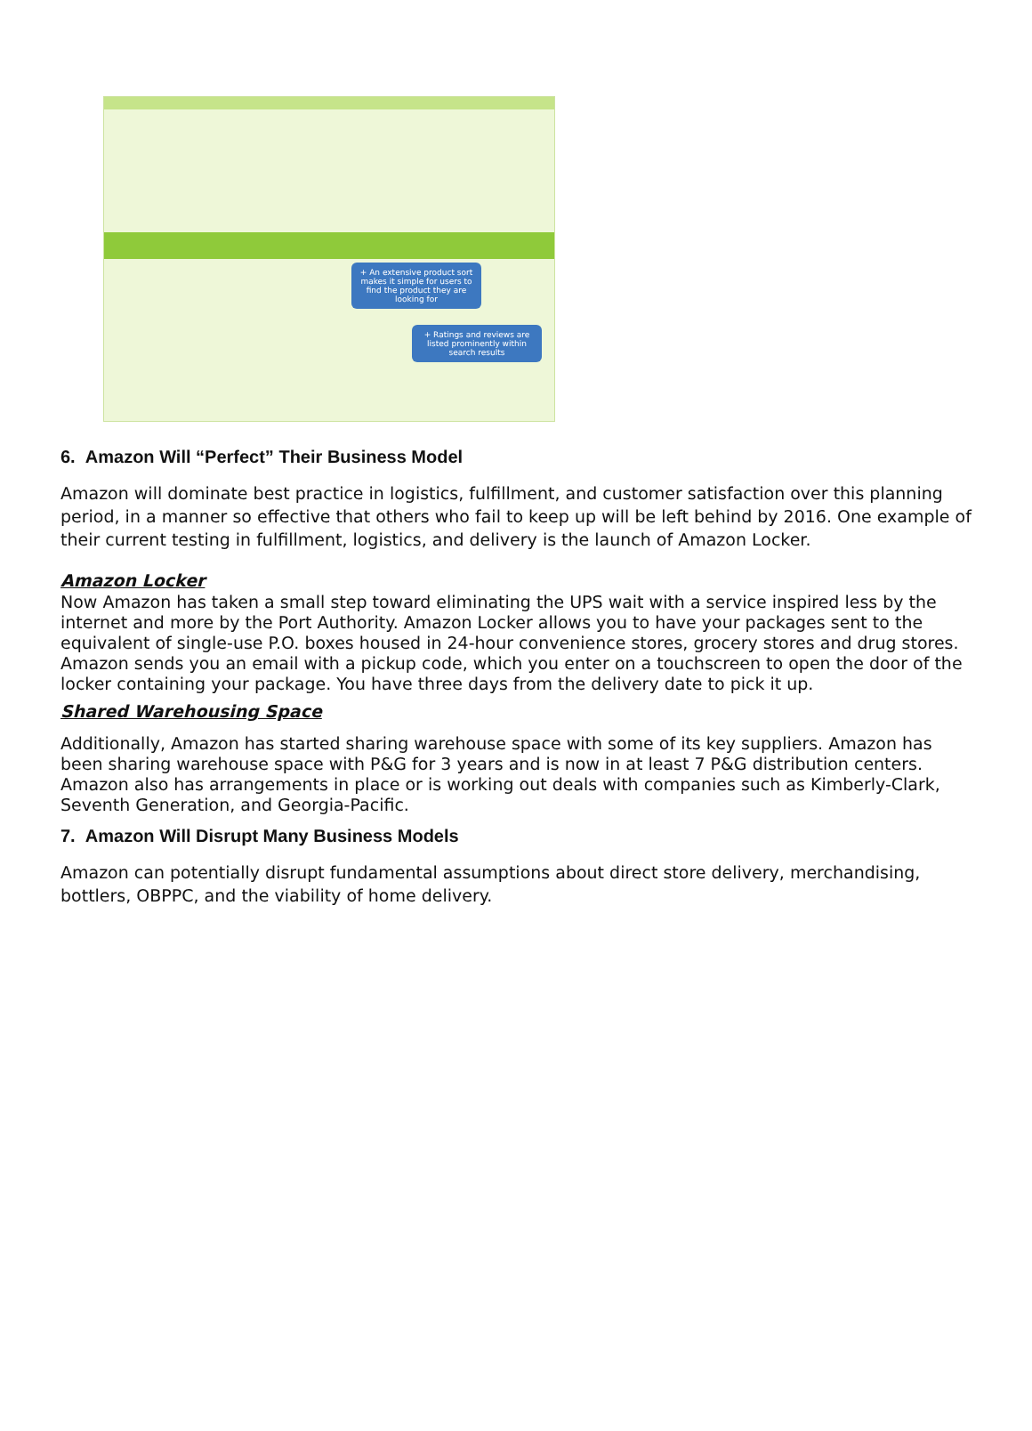+ An extensive product sort makes it simple for users to find the product they are looking for
+ Ratings and reviews are listed prominently within search results
6. Amazon Will “Perfect” Their Business Model
Amazon will dominate best practice in logistics, fulfillment, and customer satisfaction over this planning period, in a manner so effective that others who fail to keep up will be left behind by 2016. One example of their current testing in fulfillment, logistics, and delivery is the launch of Amazon Locker.
Amazon Locker
Now Amazon has taken a small step toward eliminating the UPS wait with a service inspired less by the internet and more by the Port Authority. Amazon Locker allows you to have your packages sent to the equivalent of single-use P.O. boxes housed in 24-hour convenience stores, grocery stores and drug stores. Amazon sends you an email with a pickup code, which you enter on a touchscreen to open the door of the locker containing your package. You have three days from the delivery date to pick it up.
Shared Warehousing Space
Additionally, Amazon has started sharing warehouse space with some of its key suppliers. Amazon has been sharing warehouse space with P&G for 3 years and is now in at least 7 P&G distribution centers. Amazon also has arrangements in place or is working out deals with companies such as Kimberly-Clark, Seventh Generation, and Georgia-Pacific.
7. Amazon Will Disrupt Many Business Models
Amazon can potentially disrupt fundamental assumptions about direct store delivery, merchandising, bottlers, OBPPC, and the viability of home delivery.